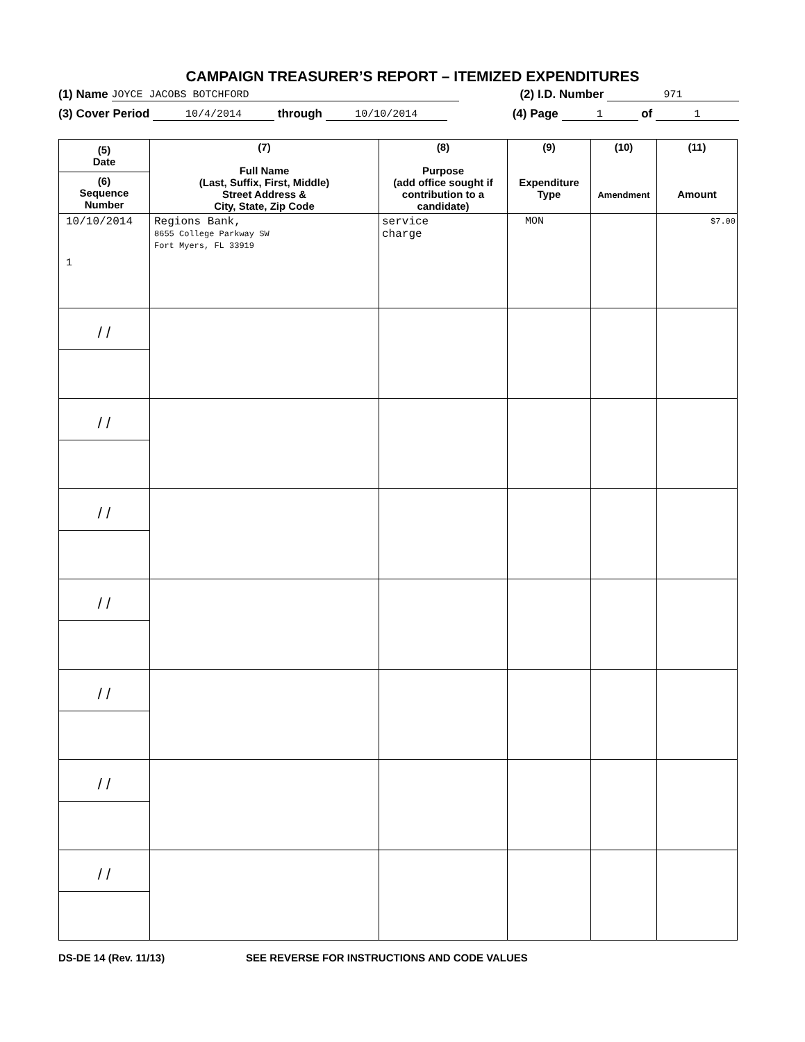CAMPAIGN TREASURER’S REPORT – ITEMIZED EXPENDITURES
(1) Name JOYCE JACOBS BOTCHFORD (2) I.D. Number 971
(3) Cover Period 10/4/2014 through 10/10/2014 (4) Page 1 of 1
| (5) Date (6) Sequence Number | (7) Full Name (Last, Suffix, First, Middle) Street Address & City, State, Zip Code | (8) Purpose (add office sought if contribution to a candidate) | (9) Expenditure Type | (10) Amendment | (11) Amount |
| --- | --- | --- | --- | --- | --- |
| 10/10/2014 1 | Regions Bank, 8655 College Parkway SW Fort Myers, FL 33919 | service charge | MON | | $7.00 |
| / / | | | | | |
| / / | | | | | |
| / / | | | | | |
| / / | | | | | |
| / / | | | | | |
| / / | | | | | |
| / / | | | | | |
DS-DE 14 (Rev. 11/13) SEE REVERSE FOR INSTRUCTIONS AND CODE VALUES